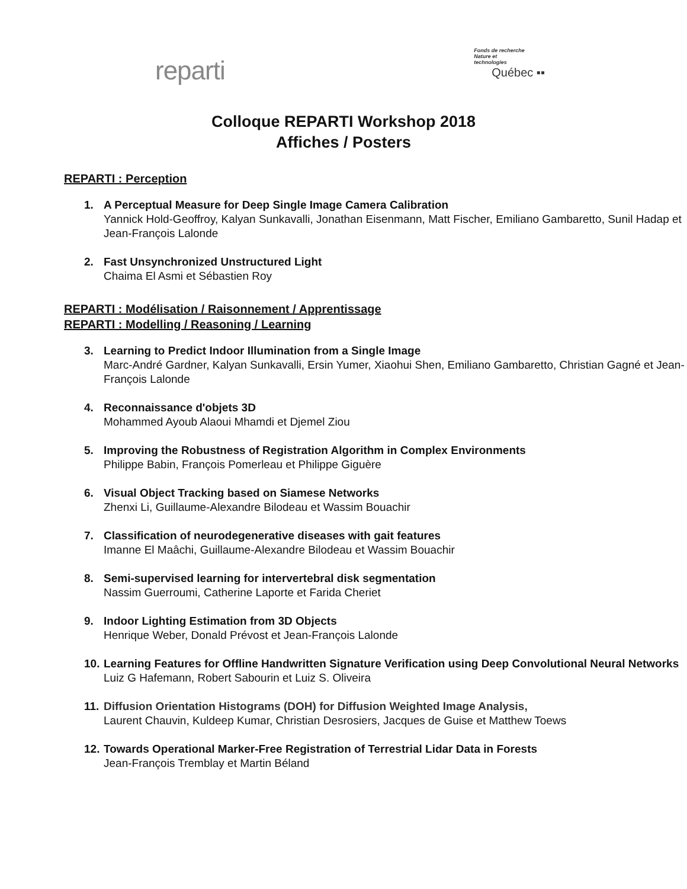reparti
Fonds de recherche
Nature et
technologies
Québec ▪▪
Colloque REPARTI Workshop 2018
Affiches / Posters
REPARTI : Perception
1. A Perceptual Measure for Deep Single Image Camera Calibration
Yannick Hold-Geoffroy, Kalyan Sunkavalli, Jonathan Eisenmann, Matt Fischer, Emiliano Gambaretto, Sunil Hadap et Jean-François Lalonde
2. Fast Unsynchronized Unstructured Light
Chaima El Asmi et Sébastien Roy
REPARTI : Modélisation / Raisonnement / Apprentissage
REPARTI : Modelling / Reasoning / Learning
3. Learning to Predict Indoor Illumination from a Single Image
Marc-André Gardner, Kalyan Sunkavalli, Ersin Yumer, Xiaohui Shen, Emiliano Gambaretto, Christian Gagné et Jean-François Lalonde
4. Reconnaissance d'objets 3D
Mohammed Ayoub Alaoui Mhamdi et Djemel Ziou
5. Improving the Robustness of Registration Algorithm in Complex Environments
Philippe Babin, François Pomerleau et Philippe Giguère
6. Visual Object Tracking based on Siamese Networks
Zhenxi Li, Guillaume-Alexandre Bilodeau et Wassim Bouachir
7. Classification of neurodegenerative diseases with gait features
Imanne El Maâchi, Guillaume-Alexandre Bilodeau et Wassim Bouachir
8. Semi-supervised learning for intervertebral disk segmentation
Nassim Guerroumi, Catherine Laporte et Farida Cheriet
9. Indoor Lighting Estimation from 3D Objects
Henrique Weber, Donald Prévost et Jean-François Lalonde
10. Learning Features for Offline Handwritten Signature Verification using Deep Convolutional Neural Networks
Luiz G Hafemann, Robert Sabourin et Luiz S. Oliveira
11. Diffusion Orientation Histograms (DOH) for Diffusion Weighted Image Analysis,
Laurent Chauvin, Kuldeep Kumar, Christian Desrosiers, Jacques de Guise et Matthew Toews
12. Towards Operational Marker-Free Registration of Terrestrial Lidar Data in Forests
Jean-François Tremblay et Martin Béland